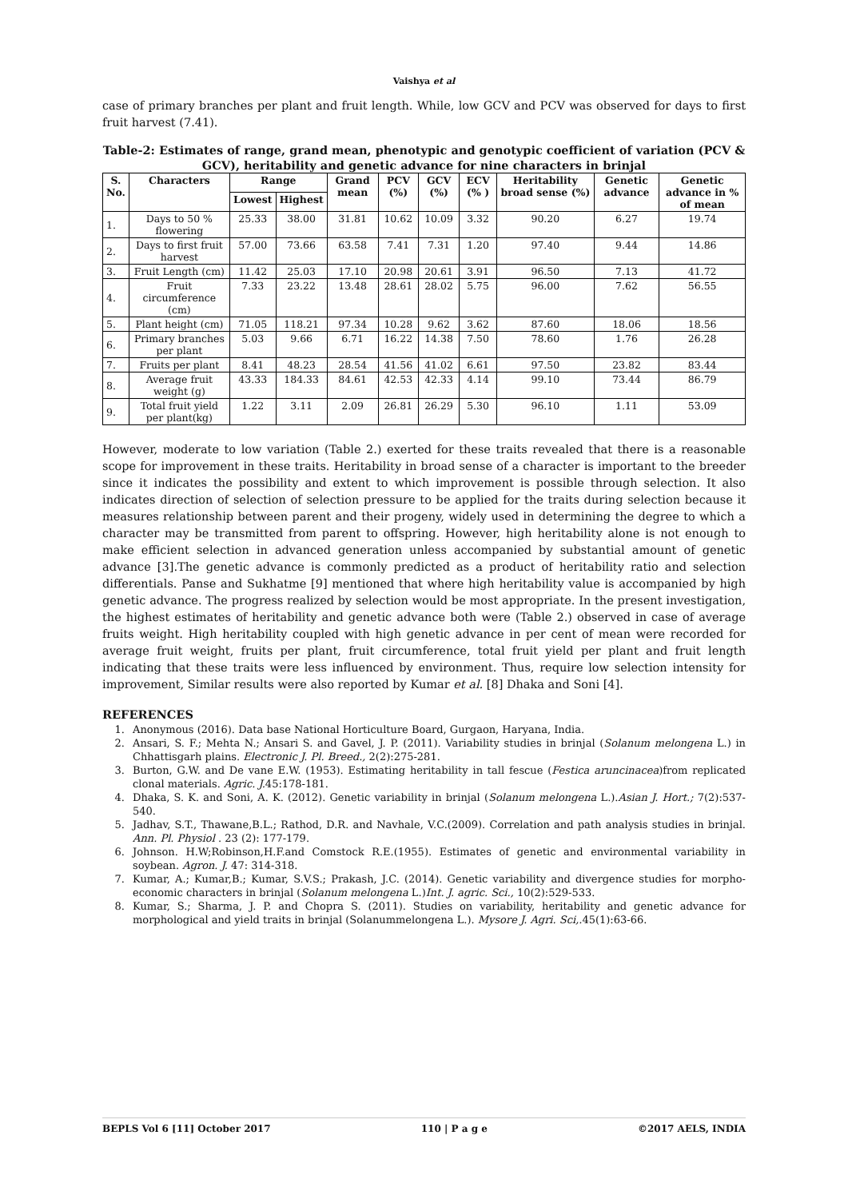Vaishya et al
case of primary branches per plant and fruit length. While, low GCV and PCV was observed for days to first fruit harvest (7.41).
Table-2: Estimates of range, grand mean, phenotypic and genotypic coefficient of variation (PCV & GCV), heritability and genetic advance for nine characters in brinjal
| S. No. | Characters | Range | | Grand mean | PCV (%) | GCV (%) | ECV (% ) | Heritability broad sense (%) | Genetic advance | Genetic advance in % of mean |
| --- | --- | --- | --- | --- | --- | --- | --- | --- | --- | --- |
| | | Lowest | Highest | | | | | | | |
| 1. | Days to 50 % flowering | 25.33 | 38.00 | 31.81 | 10.62 | 10.09 | 3.32 | 90.20 | 6.27 | 19.74 |
| 2. | Days to first fruit harvest | 57.00 | 73.66 | 63.58 | 7.41 | 7.31 | 1.20 | 97.40 | 9.44 | 14.86 |
| 3. | Fruit Length (cm) | 11.42 | 25.03 | 17.10 | 20.98 | 20.61 | 3.91 | 96.50 | 7.13 | 41.72 |
| 4. | Fruit circumference (cm) | 7.33 | 23.22 | 13.48 | 28.61 | 28.02 | 5.75 | 96.00 | 7.62 | 56.55 |
| 5. | Plant height (cm) | 71.05 | 118.21 | 97.34 | 10.28 | 9.62 | 3.62 | 87.60 | 18.06 | 18.56 |
| 6. | Primary branches per plant | 5.03 | 9.66 | 6.71 | 16.22 | 14.38 | 7.50 | 78.60 | 1.76 | 26.28 |
| 7. | Fruits per plant | 8.41 | 48.23 | 28.54 | 41.56 | 41.02 | 6.61 | 97.50 | 23.82 | 83.44 |
| 8. | Average fruit weight (g) | 43.33 | 184.33 | 84.61 | 42.53 | 42.33 | 4.14 | 99.10 | 73.44 | 86.79 |
| 9. | Total fruit yield per plant(kg) | 1.22 | 3.11 | 2.09 | 26.81 | 26.29 | 5.30 | 96.10 | 1.11 | 53.09 |
However, moderate to low variation (Table 2.) exerted for these traits revealed that there is a reasonable scope for improvement in these traits. Heritability in broad sense of a character is important to the breeder since it indicates the possibility and extent to which improvement is possible through selection. It also indicates direction of selection of selection pressure to be applied for the traits during selection because it measures relationship between parent and their progeny, widely used in determining the degree to which a character may be transmitted from parent to offspring. However, high heritability alone is not enough to make efficient selection in advanced generation unless accompanied by substantial amount of genetic advance [3].The genetic advance is commonly predicted as a product of heritability ratio and selection differentials. Panse and Sukhatme [9] mentioned that where high heritability value is accompanied by high genetic advance. The progress realized by selection would be most appropriate. In the present investigation, the highest estimates of heritability and genetic advance both were (Table 2.) observed in case of average fruits weight. High heritability coupled with high genetic advance in per cent of mean were recorded for average fruit weight, fruits per plant, fruit circumference, total fruit yield per plant and fruit length indicating that these traits were less influenced by environment. Thus, require low selection intensity for improvement, Similar results were also reported by Kumar et al. [8] Dhaka and Soni [4].
REFERENCES
1. Anonymous (2016). Data base National Horticulture Board, Gurgaon, Haryana, India.
2. Ansari, S. F.; Mehta N.; Ansari S. and Gavel, J. P. (2011). Variability studies in brinjal (Solanum melongena L.) in Chhattisgarh plains. Electronic J. Pl. Breed., 2(2):275-281.
3. Burton, G.W. and De vane E.W. (1953). Estimating heritability in tall fescue (Festica aruncinacea)from replicated clonal materials. Agric. J. 45:178-181.
4. Dhaka, S. K. and Soni, A. K. (2012). Genetic variability in brinjal (Solanum melongena L.).Asian J. Hort.; 7(2):537-540.
5. Jadhav, S.T., Thawane,B.L.; Rathod, D.R. and Navhale, V.C.(2009). Correlation and path analysis studies in brinjal. Ann. Pl. Physiol . 23 (2): 177-179.
6. Johnson. H.W;Robinson,H.F.and Comstock R.E.(1955). Estimates of genetic and environmental variability in soybean. Agron. J. 47: 314-318.
7. Kumar, A.; Kumar,B.; Kumar, S.V.S.; Prakash, J.C. (2014). Genetic variability and divergence studies for morpho-economic characters in brinjal (Solanum melongena L.)Int. J. agric. Sci., 10(2):529-533.
8. Kumar, S.; Sharma, J. P. and Chopra S. (2011). Studies on variability, heritability and genetic advance for morphological and yield traits in brinjal (Solanummelongena L.). Mysore J. Agri. Sci,. 45(1):63-66.
BEPLS Vol 6 [11] October 2017 110 | P a g e ©2017 AELS, INDIA